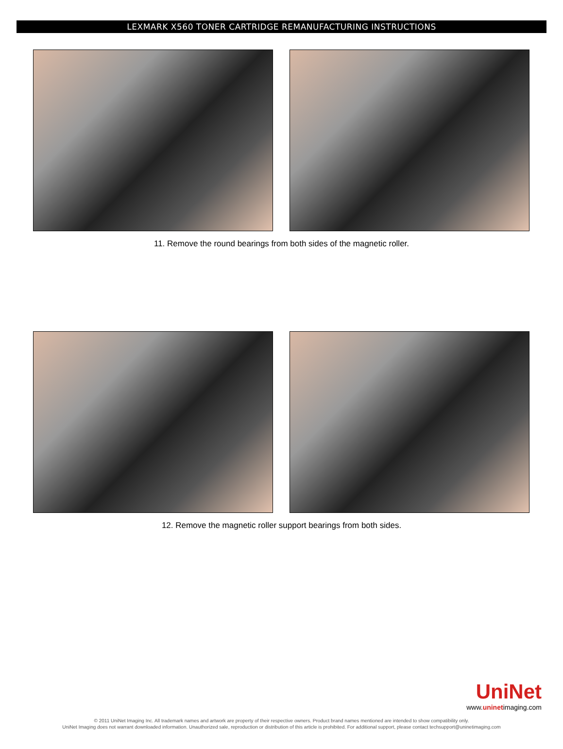LEXMARK X560 TONER CARTRIDGE REMANUFACTURING INSTRUCTIONS
11. Remove the round bearings from both sides of the magnetic roller.
12. Remove the magnetic roller support bearings from both sides.
UniNet
www.uninetimaging.com
© 2011 UniNet Imaging Inc. All trademark names and artwork are property of their respective owners. Product brand names mentioned are intended to show compatibility only.
UniNet Imaging does not warrant downloaded information. Unauthorized sale, reproduction or distribution of this article is prohibited. For additional support, please contact techsupport@uninetimaging.com